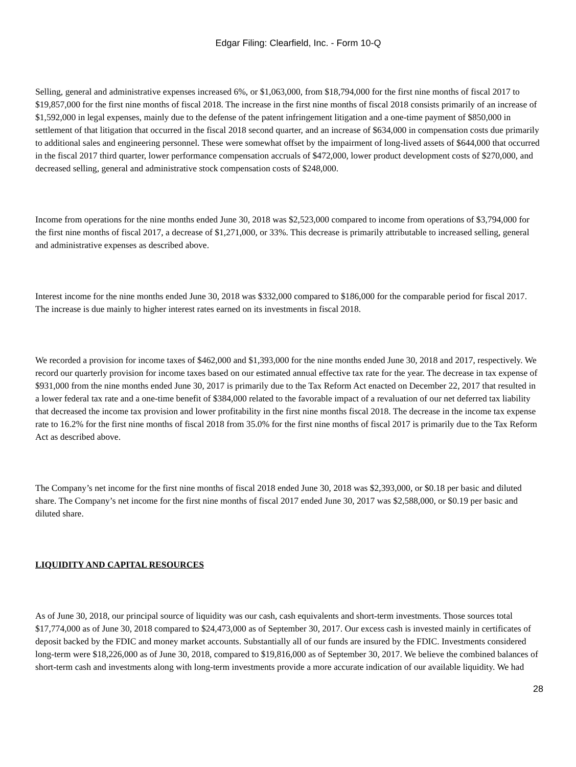Edgar Filing: Clearfield, Inc. - Form 10-Q
Selling, general and administrative expenses increased 6%, or $1,063,000, from $18,794,000 for the first nine months of fiscal 2017 to $19,857,000 for the first nine months of fiscal 2018. The increase in the first nine months of fiscal 2018 consists primarily of an increase of $1,592,000 in legal expenses, mainly due to the defense of the patent infringement litigation and a one-time payment of $850,000 in settlement of that litigation that occurred in the fiscal 2018 second quarter, and an increase of $634,000 in compensation costs due primarily to additional sales and engineering personnel. These were somewhat offset by the impairment of long-lived assets of $644,000 that occurred in the fiscal 2017 third quarter, lower performance compensation accruals of $472,000, lower product development costs of $270,000, and decreased selling, general and administrative stock compensation costs of $248,000.
Income from operations for the nine months ended June 30, 2018 was $2,523,000 compared to income from operations of $3,794,000 for the first nine months of fiscal 2017, a decrease of $1,271,000, or 33%. This decrease is primarily attributable to increased selling, general and administrative expenses as described above.
Interest income for the nine months ended June 30, 2018 was $332,000 compared to $186,000 for the comparable period for fiscal 2017. The increase is due mainly to higher interest rates earned on its investments in fiscal 2018.
We recorded a provision for income taxes of $462,000 and $1,393,000 for the nine months ended June 30, 2018 and 2017, respectively. We record our quarterly provision for income taxes based on our estimated annual effective tax rate for the year. The decrease in tax expense of $931,000 from the nine months ended June 30, 2017 is primarily due to the Tax Reform Act enacted on December 22, 2017 that resulted in a lower federal tax rate and a one-time benefit of $384,000 related to the favorable impact of a revaluation of our net deferred tax liability that decreased the income tax provision and lower profitability in the first nine months fiscal 2018. The decrease in the income tax expense rate to 16.2% for the first nine months of fiscal 2018 from 35.0% for the first nine months of fiscal 2017 is primarily due to the Tax Reform Act as described above.
The Company’s net income for the first nine months of fiscal 2018 ended June 30, 2018 was $2,393,000, or $0.18 per basic and diluted share. The Company’s net income for the first nine months of fiscal 2017 ended June 30, 2017 was $2,588,000, or $0.19 per basic and diluted share.
LIQUIDITY AND CAPITAL RESOURCES
As of June 30, 2018, our principal source of liquidity was our cash, cash equivalents and short-term investments. Those sources total $17,774,000 as of June 30, 2018 compared to $24,473,000 as of September 30, 2017. Our excess cash is invested mainly in certificates of deposit backed by the FDIC and money market accounts. Substantially all of our funds are insured by the FDIC. Investments considered long-term were $18,226,000 as of June 30, 2018, compared to $19,816,000 as of September 30, 2017. We believe the combined balances of short-term cash and investments along with long-term investments provide a more accurate indication of our available liquidity. We had
28